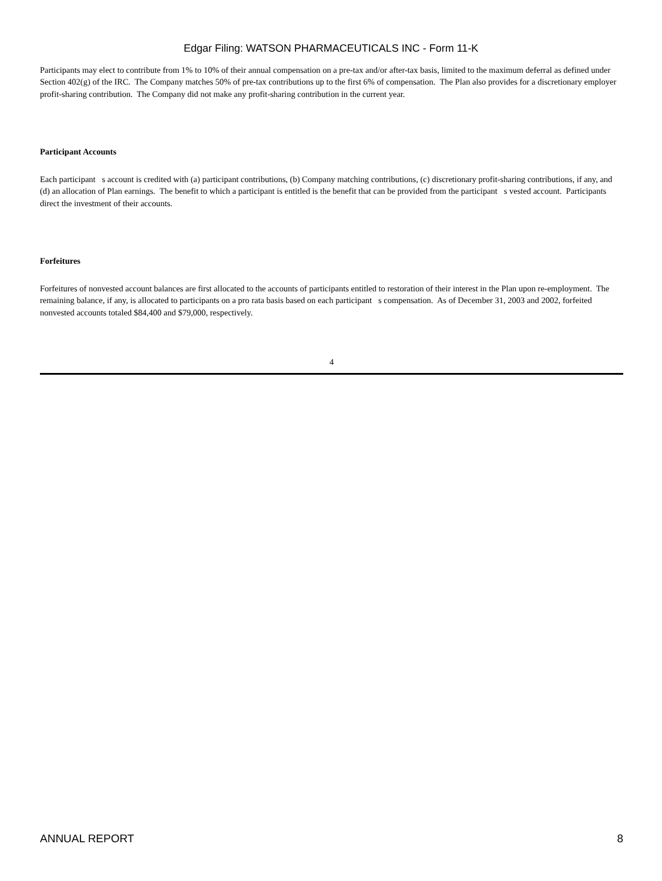Edgar Filing: WATSON PHARMACEUTICALS INC - Form 11-K
Participants may elect to contribute from 1% to 10% of their annual compensation on a pre-tax and/or after-tax basis, limited to the maximum deferral as defined under Section 402(g) of the IRC. The Company matches 50% of pre-tax contributions up to the first 6% of compensation. The Plan also provides for a discretionary employer profit-sharing contribution. The Company did not make any profit-sharing contribution in the current year.
Participant Accounts
Each participant s account is credited with (a) participant contributions, (b) Company matching contributions, (c) discretionary profit-sharing contributions, if any, and (d) an allocation of Plan earnings. The benefit to which a participant is entitled is the benefit that can be provided from the participant s vested account. Participants direct the investment of their accounts.
Forfeitures
Forfeitures of nonvested account balances are first allocated to the accounts of participants entitled to restoration of their interest in the Plan upon re-employment. The remaining balance, if any, is allocated to participants on a pro rata basis based on each participant s compensation. As of December 31, 2003 and 2002, forfeited nonvested accounts totaled $84,400 and $79,000, respectively.
4
ANNUAL REPORT 8